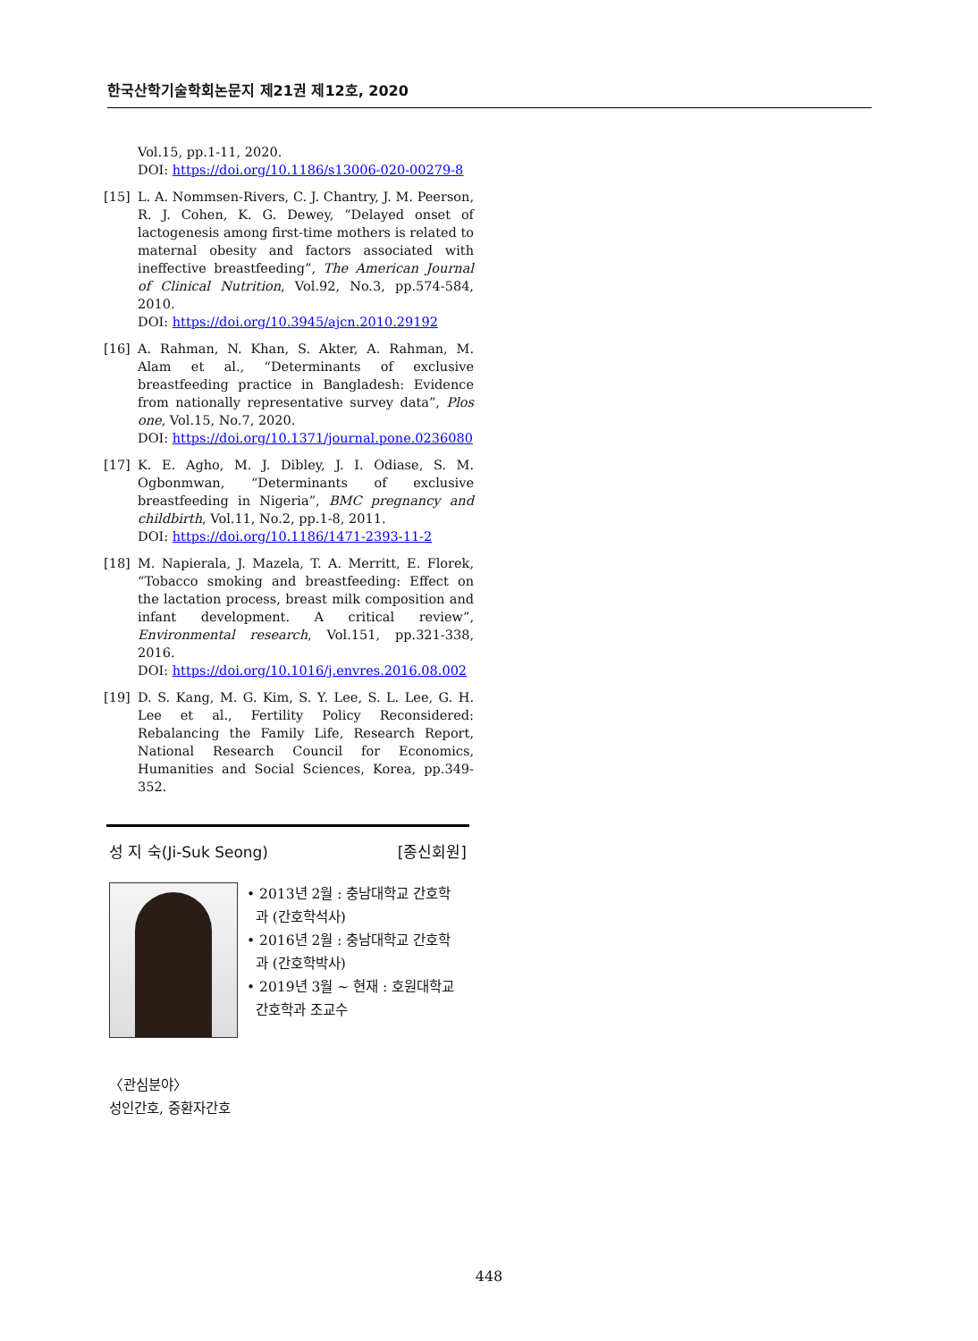한국산학기술학회논문지 제21권 제12호, 2020
Vol.15, pp.1-11, 2020.
DOI: https://doi.org/10.1186/s13006-020-00279-8
[15] L. A. Nommsen-Rivers, C. J. Chantry, J. M. Peerson, R. J. Cohen, K. G. Dewey, “Delayed onset of lactogenesis among first-time mothers is related to maternal obesity and factors associated with ineffective breastfeeding”, The American Journal of Clinical Nutrition, Vol.92, No.3, pp.574-584, 2010.
DOI: https://doi.org/10.3945/ajcn.2010.29192
[16] A. Rahman, N. Khan, S. Akter, A. Rahman, M. Alam et al., “Determinants of exclusive breastfeeding practice in Bangladesh: Evidence from nationally representative survey data”, Plos one, Vol.15, No.7, 2020.
DOI: https://doi.org/10.1371/journal.pone.0236080
[17] K. E. Agho, M. J. Dibley, J. I. Odiase, S. M. Ogbonmwan, “Determinants of exclusive breastfeeding in Nigeria”, BMC pregnancy and childbirth, Vol.11, No.2, pp.1-8, 2011.
DOI: https://doi.org/10.1186/1471-2393-11-2
[18] M. Napierala, J. Mazela, T. A. Merritt, E. Florek, “Tobacco smoking and breastfeeding: Effect on the lactation process, breast milk composition and infant development. A critical review”, Environmental research, Vol.151, pp.321-338, 2016.
DOI: https://doi.org/10.1016/j.envres.2016.08.002
[19] D. S. Kang, M. G. Kim, S. Y. Lee, S. L. Lee, G. H. Lee et al., Fertility Policy Reconsidered: Rebalancing the Family Life, Research Report, National Research Council for Economics, Humanities and Social Sciences, Korea, pp.349-352.
성 지 숙(Ji-Suk Seong) [종신회원]
• 2013년 2월 : 충남대학교 간호학
과 (간호학석사)
• 2016년 2월 : 충남대학교 간호학
과 (간호학박사)
• 2019년 3월 ~ 현재 : 호원대학교
간호학과 조교수
〈관심분야〉
성인간호, 중환자간호
448